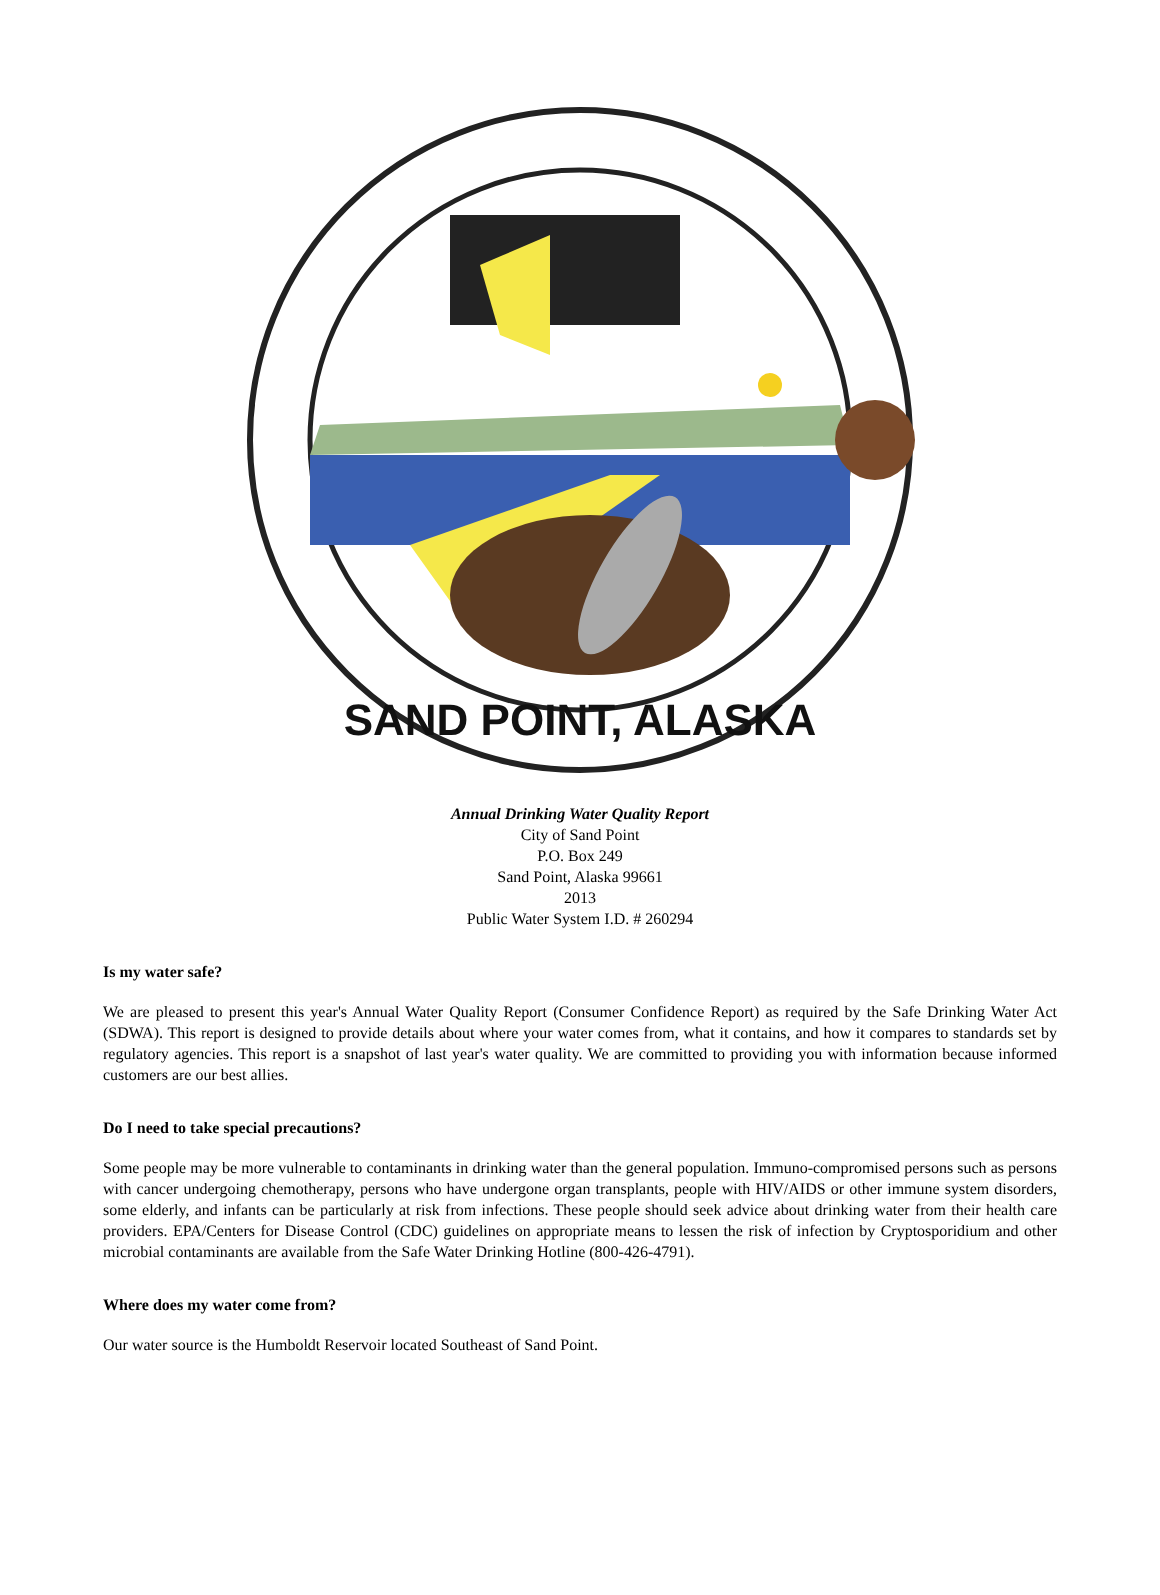SAND POINT, ALASKA
Annual Drinking Water Quality Report
City of Sand Point
P.O. Box 249
Sand Point, Alaska 99661
2013
Public Water System I.D. # 260294
Is my water safe?
We are pleased to present this year's Annual Water Quality Report (Consumer Confidence Report) as required by the Safe Drinking Water Act (SDWA). This report is designed to provide details about where your water comes from, what it contains, and how it compares to standards set by regulatory agencies. This report is a snapshot of last year's water quality. We are committed to providing you with information because informed customers are our best allies.
Do I need to take special precautions?
Some people may be more vulnerable to contaminants in drinking water than the general population. Immuno-compromised persons such as persons with cancer undergoing chemotherapy, persons who have undergone organ transplants, people with HIV/AIDS or other immune system disorders, some elderly, and infants can be particularly at risk from infections. These people should seek advice about drinking water from their health care providers. EPA/Centers for Disease Control (CDC) guidelines on appropriate means to lessen the risk of infection by Cryptosporidium and other microbial contaminants are available from the Safe Water Drinking Hotline (800-426-4791).
Where does my water come from?
Our water source is the Humboldt Reservoir located Southeast of Sand Point.